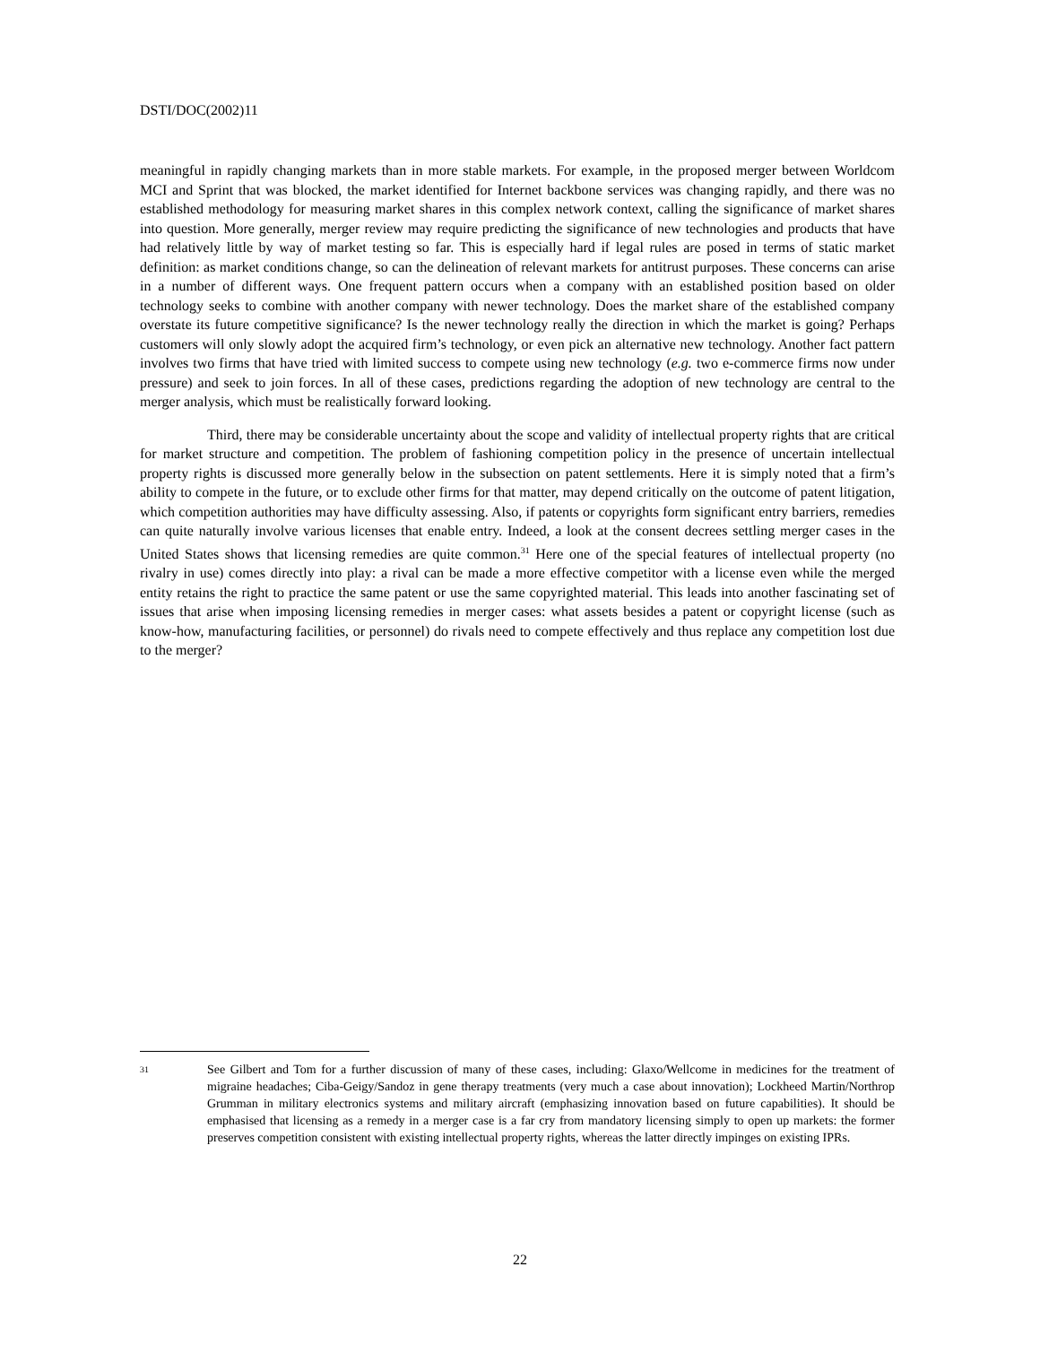DSTI/DOC(2002)11
meaningful in rapidly changing markets than in more stable markets. For example, in the proposed merger between Worldcom MCI and Sprint that was blocked, the market identified for Internet backbone services was changing rapidly, and there was no established methodology for measuring market shares in this complex network context, calling the significance of market shares into question. More generally, merger review may require predicting the significance of new technologies and products that have had relatively little by way of market testing so far. This is especially hard if legal rules are posed in terms of static market definition: as market conditions change, so can the delineation of relevant markets for antitrust purposes. These concerns can arise in a number of different ways. One frequent pattern occurs when a company with an established position based on older technology seeks to combine with another company with newer technology. Does the market share of the established company overstate its future competitive significance? Is the newer technology really the direction in which the market is going? Perhaps customers will only slowly adopt the acquired firm’s technology, or even pick an alternative new technology. Another fact pattern involves two firms that have tried with limited success to compete using new technology (e.g. two e-commerce firms now under pressure) and seek to join forces. In all of these cases, predictions regarding the adoption of new technology are central to the merger analysis, which must be realistically forward looking.
Third, there may be considerable uncertainty about the scope and validity of intellectual property rights that are critical for market structure and competition. The problem of fashioning competition policy in the presence of uncertain intellectual property rights is discussed more generally below in the subsection on patent settlements. Here it is simply noted that a firm’s ability to compete in the future, or to exclude other firms for that matter, may depend critically on the outcome of patent litigation, which competition authorities may have difficulty assessing. Also, if patents or copyrights form significant entry barriers, remedies can quite naturally involve various licenses that enable entry. Indeed, a look at the consent decrees settling merger cases in the United States shows that licensing remedies are quite common.<sup>31</sup> Here one of the special features of intellectual property (no rivalry in use) comes directly into play: a rival can be made a more effective competitor with a license even while the merged entity retains the right to practice the same patent or use the same copyrighted material. This leads into another fascinating set of issues that arise when imposing licensing remedies in merger cases: what assets besides a patent or copyright license (such as know-how, manufacturing facilities, or personnel) do rivals need to compete effectively and thus replace any competition lost due to the merger?
31
See Gilbert and Tom for a further discussion of many of these cases, including: Glaxo/Wellcome in medicines for the treatment of migraine headaches; Ciba-Geigy/Sandoz in gene therapy treatments (very much a case about innovation); Lockheed Martin/Northrop Grumman in military electronics systems and military aircraft (emphasizing innovation based on future capabilities). It should be emphasised that licensing as a remedy in a merger case is a far cry from mandatory licensing simply to open up markets: the former preserves competition consistent with existing intellectual property rights, whereas the latter directly impinges on existing IPRs.
22